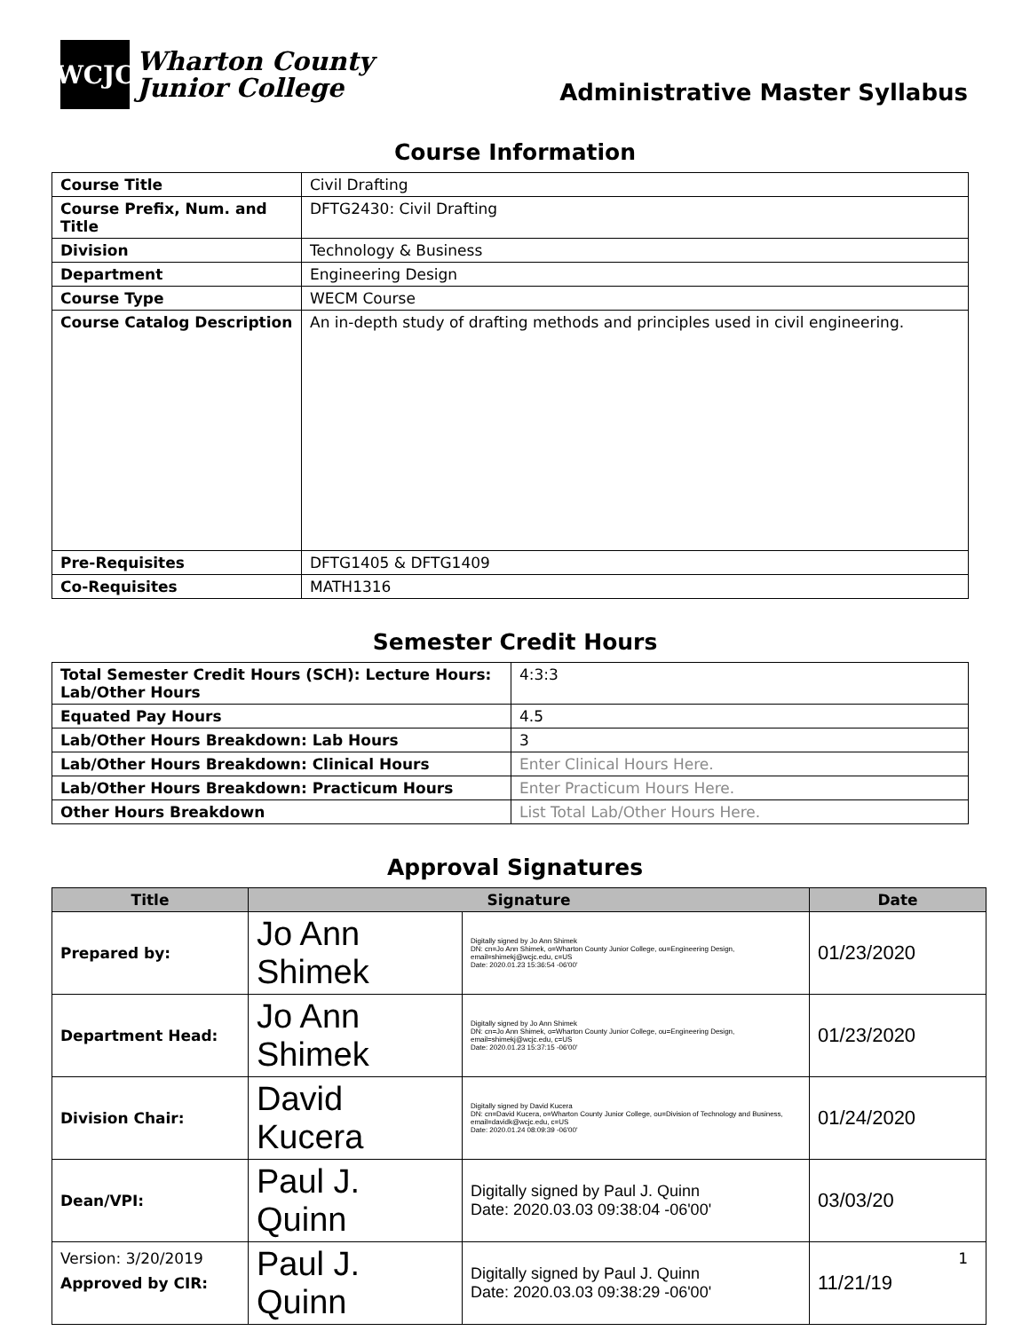WCJC
Wharton County
Junior College
Administrative Master Syllabus
Course Information
| Course Title | Civil Drafting |
| Course Prefix, Num. and Title | DFTG2430: Civil Drafting |
| Division | Technology & Business |
| Department | Engineering Design |
| Course Type | WECM Course |
| Course Catalog Description | An in-depth study of drafting methods and principles used in civil engineering. |
| Pre-Requisites | DFTG1405 & DFTG1409 |
| Co-Requisites | MATH1316 |
Semester Credit Hours
| Total Semester Credit Hours (SCH): Lecture Hours: Lab/Other Hours | 4:3:3 |
| Equated Pay Hours | 4.5 |
| Lab/Other Hours Breakdown: Lab Hours | 3 |
| Lab/Other Hours Breakdown: Clinical Hours | Enter Clinical Hours Here. |
| Lab/Other Hours Breakdown: Practicum Hours | Enter Practicum Hours Here. |
| Other Hours Breakdown | List Total Lab/Other Hours Here. |
Approval Signatures
| Title | Signature | | Date |
| --- | --- | --- | --- |
| Prepared by: | Jo Ann Shimek | Digitally signed by Jo Ann Shimek DN: cn=Jo Ann Shimek, o=Wharton County Junior College, ou=Engineering Design, email=shimekj@wcjc.edu, c=US Date: 2020.01.23 15:36:54 -06'00' | 01/23/2020 |
| Department Head: | Jo Ann Shimek | Digitally signed by Jo Ann Shimek DN: cn=Jo Ann Shimek, o=Wharton County Junior College, ou=Engineering Design, email=shimekj@wcjc.edu, c=US Date: 2020.01.23 15:37:15 -06'00' | 01/23/2020 |
| Division Chair: | David Kucera | Digitally signed by David Kucera DN: cn=David Kucera, o=Wharton County Junior College, ou=Division of Technology and Business, email=davidk@wcjc.edu, c=US Date: 2020.01.24 08:09:39 -06'00' | 01/24/2020 |
| Dean/VPI: | Paul J. Quinn | Digitally signed by Paul J. Quinn Date: 2020.03.03 09:38:04 -06'00' | 03/03/20 |
| Approved by CIR: | Paul J. Quinn | Digitally signed by Paul J. Quinn Date: 2020.03.03 09:38:29 -06'00' | 11/21/19 |
Version: 3/20/2019 1